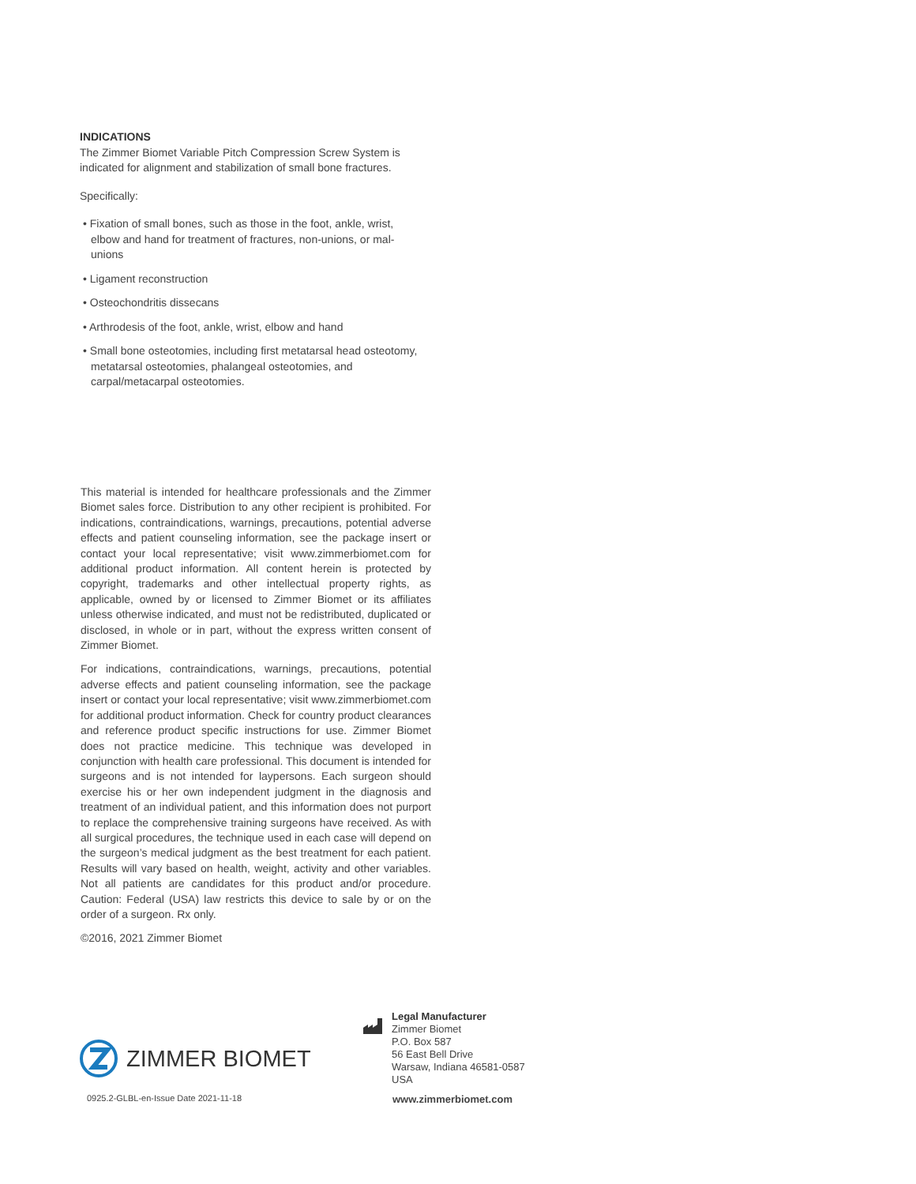INDICATIONS
The Zimmer Biomet Variable Pitch Compression Screw System is indicated for alignment and stabilization of small bone fractures.
Specifically:
• Fixation of small bones, such as those in the foot, ankle, wrist, elbow and hand for treatment of fractures, non-unions, or mal-unions
• Ligament reconstruction
• Osteochondritis dissecans
• Arthrodesis of the foot, ankle, wrist, elbow and hand
• Small bone osteotomies, including first metatarsal head osteotomy, metatarsal osteotomies, phalangeal osteotomies, and carpal/metacarpal osteotomies.
This material is intended for healthcare professionals and the Zimmer Biomet sales force. Distribution to any other recipient is prohibited. For indications, contraindications, warnings, precautions, potential adverse effects and patient counseling information, see the package insert or contact your local representative; visit www.zimmerbiomet.com for additional product information. All content herein is protected by copyright, trademarks and other intellectual property rights, as applicable, owned by or licensed to Zimmer Biomet or its affiliates unless otherwise indicated, and must not be redistributed, duplicated or disclosed, in whole or in part, without the express written consent of Zimmer Biomet.
For indications, contraindications, warnings, precautions, potential adverse effects and patient counseling information, see the package insert or contact your local representative; visit www.zimmerbiomet.com for additional product information. Check for country product clearances and reference product specific instructions for use. Zimmer Biomet does not practice medicine. This technique was developed in conjunction with health care professional. This document is intended for surgeons and is not intended for laypersons. Each surgeon should exercise his or her own independent judgment in the diagnosis and treatment of an individual patient, and this information does not purport to replace the comprehensive training surgeons have received. As with all surgical procedures, the technique used in each case will depend on the surgeon’s medical judgment as the best treatment for each patient. Results will vary based on health, weight, activity and other variables. Not all patients are candidates for this product and/or procedure. Caution: Federal (USA) law restricts this device to sale by or on the order of a surgeon. Rx only.
©2016, 2021 Zimmer Biomet
ZIMMER BIOMET
Legal Manufacturer
Zimmer Biomet
P.O. Box 587
56 East Bell Drive
Warsaw, Indiana 46581-0587
USA
0925.2-GLBL-en-Issue Date 2021-11-18
www.zimmerbiomet.com